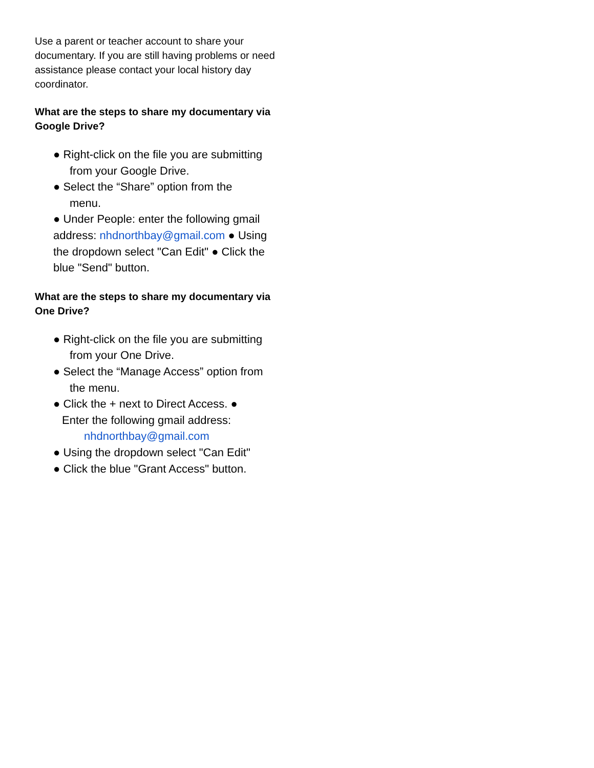Use a parent or teacher account to share your documentary. If you are still having problems or need assistance please contact your local history day coordinator.
What are the steps to share my documentary via Google Drive?
● Right-click on the file you are submitting
from your Google Drive.
● Select the “Share” option from the
menu.
● Under People: enter the following gmail address: nhdnorthbay@gmail.com ● Using the dropdown select "Can Edit" ● Click the blue "Send" button.
What are the steps to share my documentary via One Drive?
● Right-click on the file you are submitting
from your One Drive.
● Select the “Manage Access” option from
the menu.
● Click the + next to Direct Access. ●
Enter the following gmail address:
nhdnorthbay@gmail.com
● Using the dropdown select "Can Edit"
● Click the blue "Grant Access" button.